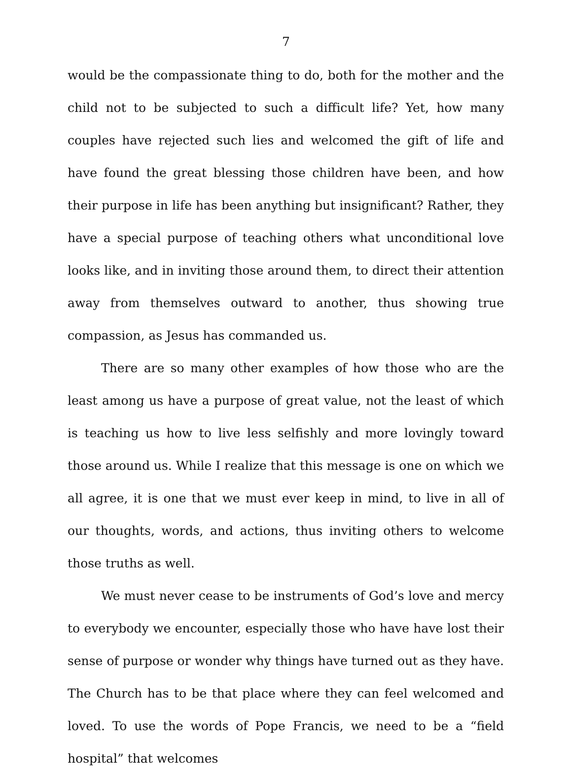7
would be the compassionate thing to do, both for the mother and the child not to be subjected to such a difficult life? Yet, how many couples have rejected such lies and welcomed the gift of life and have found the great blessing those children have been, and how their purpose in life has been anything but insignificant? Rather, they have a special purpose of teaching others what unconditional love looks like, and in inviting those around them, to direct their attention away from themselves outward to another, thus showing true compassion, as Jesus has commanded us.
There are so many other examples of how those who are the least among us have a purpose of great value, not the least of which is teaching us how to live less selfishly and more lovingly toward those around us. While I realize that this message is one on which we all agree, it is one that we must ever keep in mind, to live in all of our thoughts, words, and actions, thus inviting others to welcome those truths as well.
We must never cease to be instruments of God’s love and mercy to everybody we encounter, especially those who have have lost their sense of purpose or wonder why things have turned out as they have. The Church has to be that place where they can feel welcomed and loved. To use the words of Pope Francis, we need to be a “field hospital” that welcomes